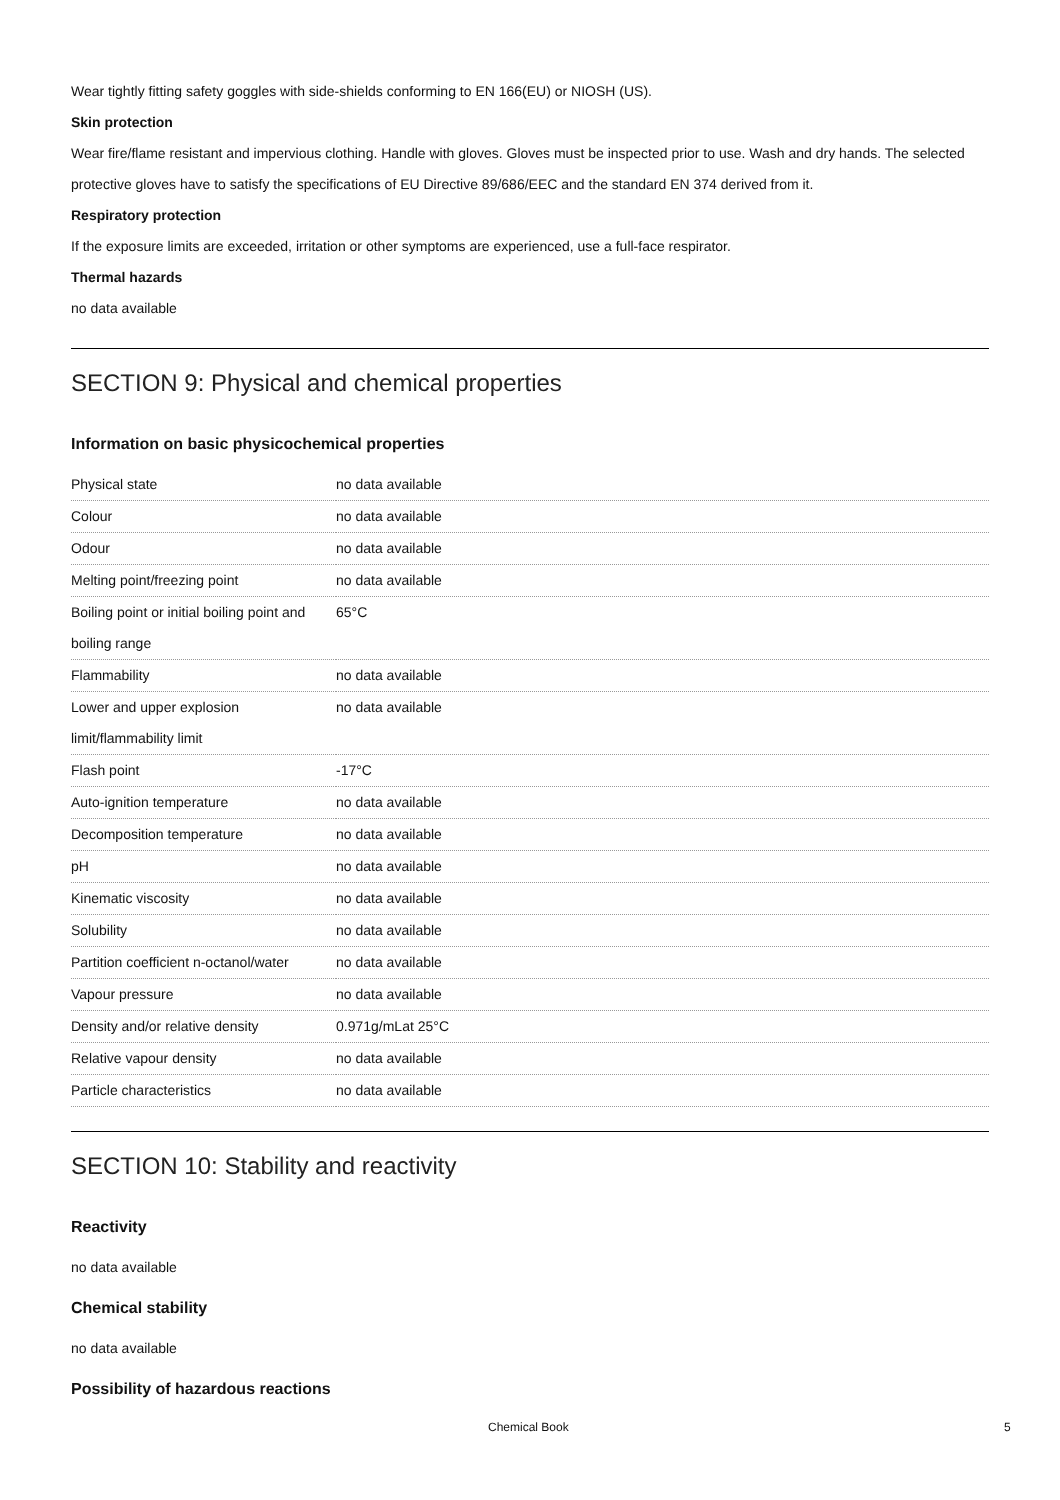Wear tightly fitting safety goggles with side-shields conforming to EN 166(EU) or NIOSH (US).
Skin protection
Wear fire/flame resistant and impervious clothing. Handle with gloves. Gloves must be inspected prior to use. Wash and dry hands. The selected protective gloves have to satisfy the specifications of EU Directive 89/686/EEC and the standard EN 374 derived from it.
Respiratory protection
If the exposure limits are exceeded, irritation or other symptoms are experienced, use a full-face respirator.
Thermal hazards
no data available
SECTION 9: Physical and chemical properties
Information on basic physicochemical properties
| Physical state | no data available |
| Colour | no data available |
| Odour | no data available |
| Melting point/freezing point | no data available |
| Boiling point or initial boiling point and boiling range | 65°C |
| Flammability | no data available |
| Lower and upper explosion limit/flammability limit | no data available |
| Flash point | -17°C |
| Auto-ignition temperature | no data available |
| Decomposition temperature | no data available |
| pH | no data available |
| Kinematic viscosity | no data available |
| Solubility | no data available |
| Partition coefficient n-octanol/water | no data available |
| Vapour pressure | no data available |
| Density and/or relative density | 0.971g/mLat 25°C |
| Relative vapour density | no data available |
| Particle characteristics | no data available |
SECTION 10: Stability and reactivity
Reactivity
no data available
Chemical stability
no data available
Possibility of hazardous reactions
Chemical Book 5